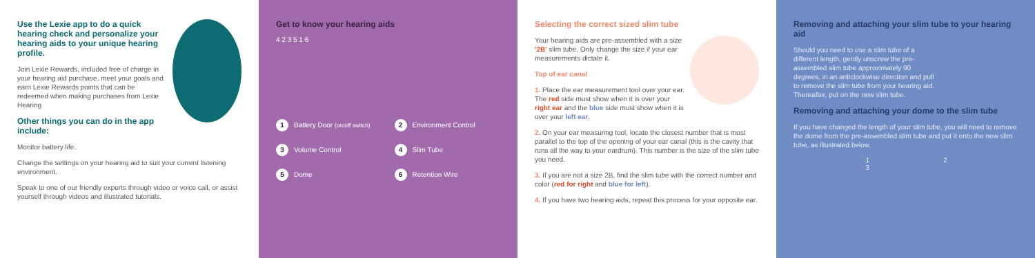Use the Lexie app to do a quick hearing check and personalize your hearing aids to your unique hearing profile.
Join Lexie Rewards, included free of charge in your hearing aid purchase, meet your goals and earn Lexie Rewards points that can be redeemed when making purchases from Lexie Hearing
Other things you can do in the app include:
Monitor battery life.
Change the settings on your hearing aid to suit your current listening environment.
Speak to one of our friendly experts through video or voice call, or assist yourself through videos and illustrated tutorials.
Get to know your hearing aids
4 2 3 5 1 6
1 Battery Door (on/off switch)
2 Environment Control
3 Volume Control
4 Slim Tube
5 Dome
6 Retention Wire
Selecting the correct sized slim tube
Your hearing aids are pre-assembled with a size '2B' slim tube. Only change the size if your ear measurements dictate it.
Top of ear canal
1. Place the ear measurement tool over your ear. The red side must show when it is over your right ear and the blue side must show when it is over your left ear.
2. On your ear measuring tool, locate the closest number that is most parallel to the top of the opening of your ear canal (this is the cavity that runs all the way to your eardrum). This number is the size of the slim tube you need.
3. If you are not a size 2B, find the slim tube with the correct number and color (red for right and blue for left).
4. If you have two hearing aids, repeat this process for your opposite ear.
Removing and attaching your slim tube to your hearing aid
Should you need to use a slim tube of a different length, gently unscrew the pre-assembled slim tube approximately 90 degrees, in an anticlockwise direction and pull to remove the slim tube from your hearing aid. Thereafter, put on the new slim tube.
Removing and attaching your dome to the slim tube
If you have changed the length of your slim tube, you will need to remove the dome from the pre-assembled slim tube and put it onto the new slim tube, as illustrated below.
1 2 3